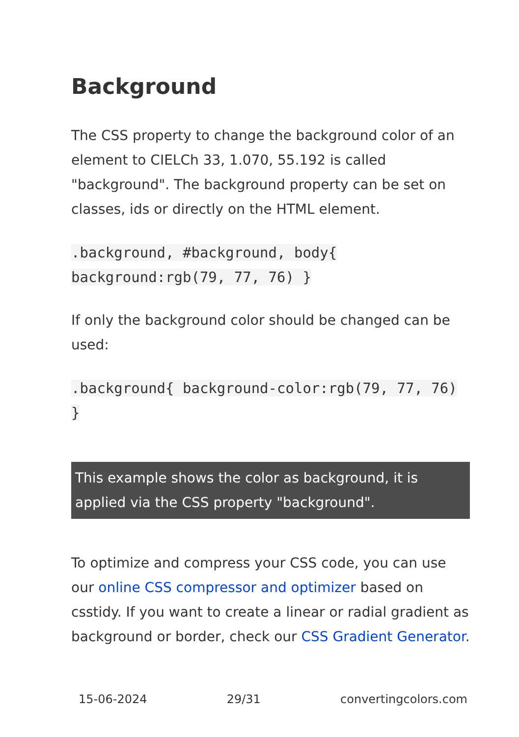Background
The CSS property to change the background color of an element to CIELCh 33, 1.070, 55.192 is called "background". The background property can be set on classes, ids or directly on the HTML element.
.background, #background, body{ background:rgb(79, 77, 76) }
If only the background color should be changed can be used:
.background{ background-color:rgb(79, 77, 76) }
This example shows the color as background, it is applied via the CSS property "background".
To optimize and compress your CSS code, you can use our online CSS compressor and optimizer based on csstidy. If you want to create a linear or radial gradient as background or border, check our CSS Gradient Generator.
15-06-2024 29/31 convertingcolors.com